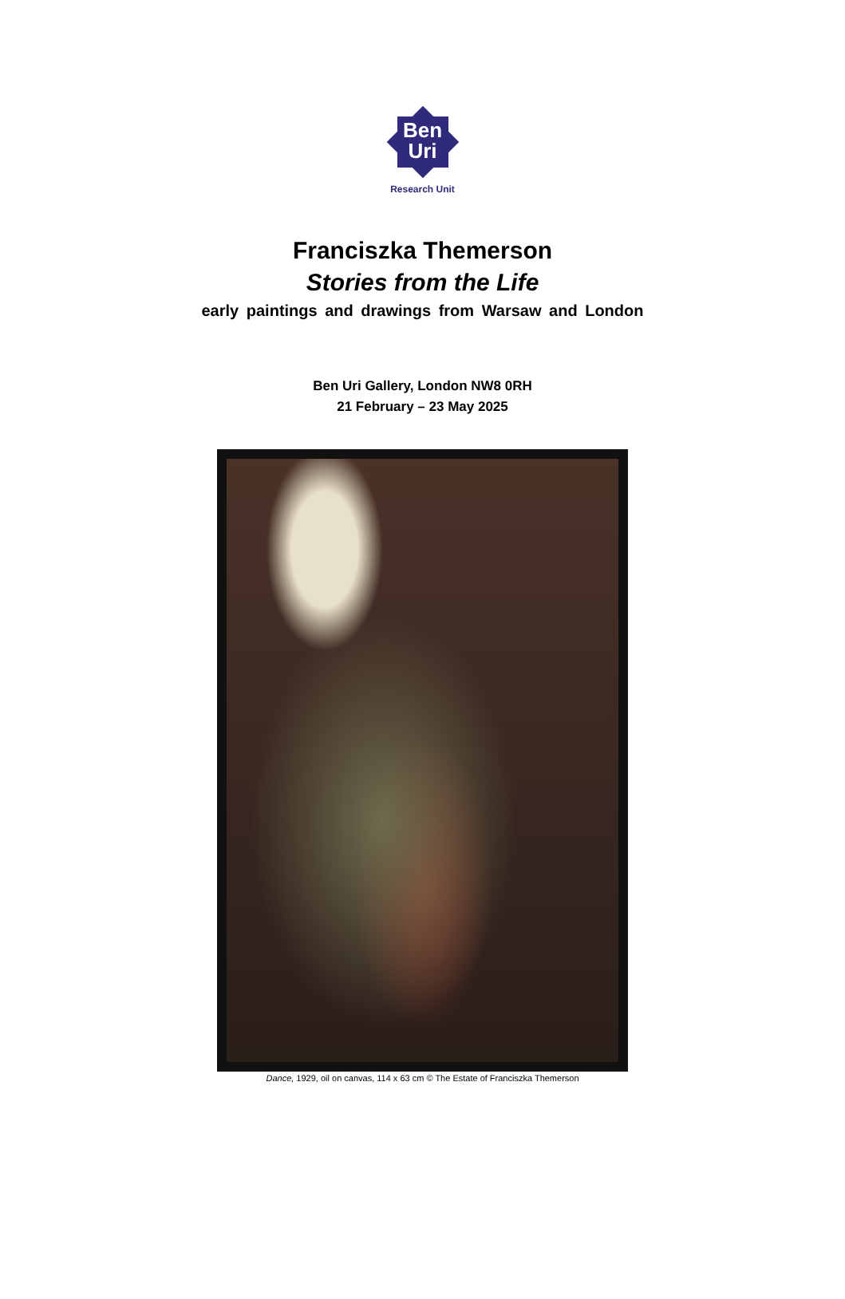Ben
Uri
Research Unit
Franciszka Themerson
Stories from the Life
early paintings and drawings from Warsaw and London
Ben Uri Gallery, London NW8 0RH
21 February – 23 May 2025
Dance, 1929, oil on canvas, 114 x 63 cm © The Estate of Franciszka Themerson